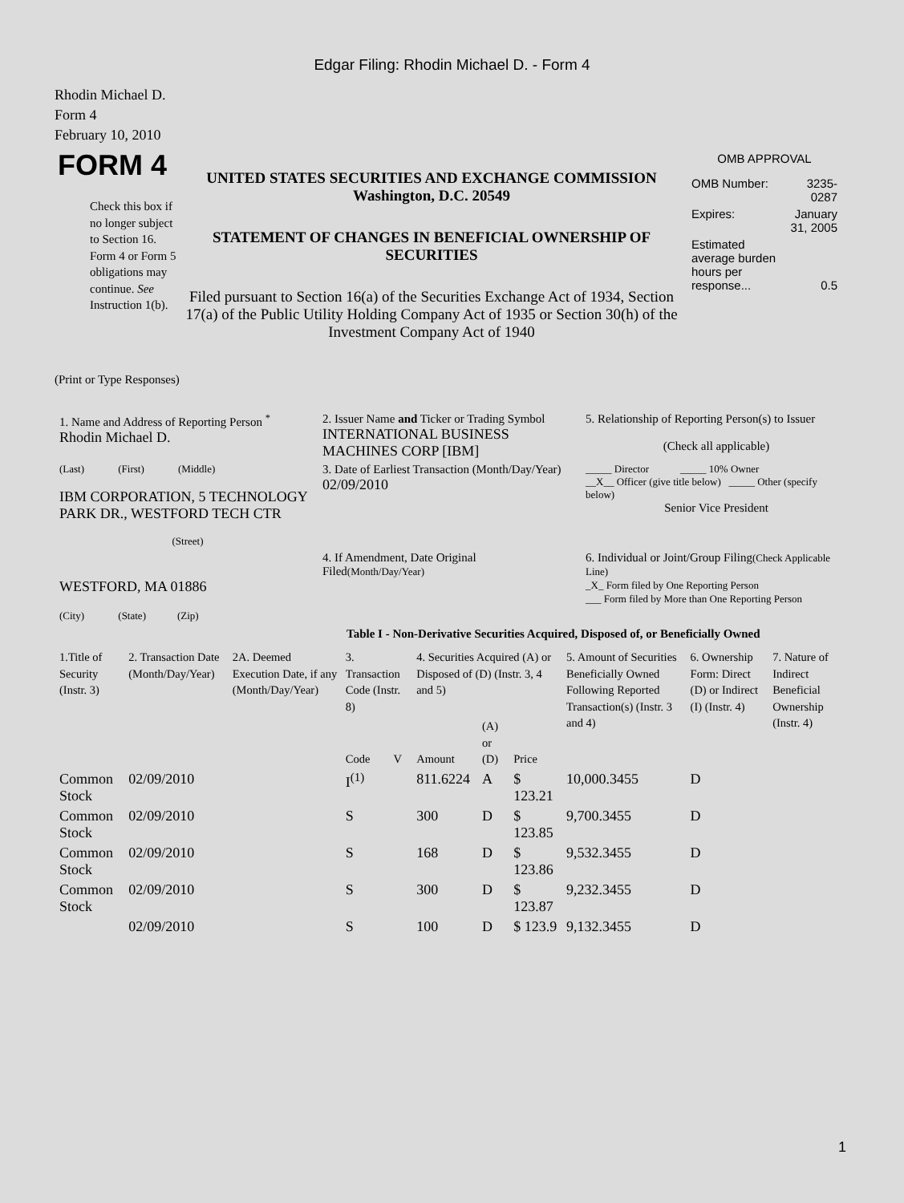Edgar Filing: Rhodin Michael D. - Form 4
Rhodin Michael D.
Form 4
February 10, 2010
FORM 4
Check this box if no longer subject to Section 16. Form 4 or Form 5 obligations may continue. See Instruction 1(b).
UNITED STATES SECURITIES AND EXCHANGE COMMISSION
Washington, D.C. 20549
STATEMENT OF CHANGES IN BENEFICIAL OWNERSHIP OF SECURITIES
Filed pursuant to Section 16(a) of the Securities Exchange Act of 1934, Section 17(a) of the Public Utility Holding Company Act of 1935 or Section 30(h) of the Investment Company Act of 1940
OMB APPROVAL
| OMB Number: | 3235-0287 |
| Expires: | January 31, 2005 |
| Estimated average burden hours per response... | 0.5 |
(Print or Type Responses)
| 1. Name and Address of Reporting Person <sup>*</sup> Rhodin Michael D. | 2. Issuer Name and Ticker or Trading Symbol INTERNATIONAL BUSINESS MACHINES CORP [IBM] | 5. Relationship of Reporting Person(s) to Issuer (Check all applicable) |
| (Last) (First) (Middle) IBM CORPORATION, 5 TECHNOLOGY PARK DR., WESTFORD TECH CTR (Street) | 3. Date of Earliest Transaction (Month/Day/Year) 02/09/2010 | _____ Director _____ 10% Owner __X__ Officer (give title below) _____ Other (specify below) Senior Vice President |
| WESTFORD, MA 01886 (City) (State) (Zip) | 4. If Amendment, Date Original Filed (Month/Day/Year) | 6. Individual or Joint/Group Filing (Check Applicable Line) _X_ Form filed by One Reporting Person ___ Form filed by More than One Reporting Person |
Table I - Non-Derivative Securities Acquired, Disposed of, or Beneficially Owned
| 1.Title of Security (Instr. 3) | 2. Transaction Date (Month/Day/Year) | 2A. Deemed Execution Date, if any (Month/Day/Year) | 3. Transaction Code (Instr. 8) | | 4. Securities Acquired (A) or Disposed of (D) (Instr. 3, 4 and 5) | | | 5. Amount of Securities Beneficially Owned Following Reported Transaction(s) (Instr. 3 and 4) | 6. Ownership Form: Direct (D) or Indirect (I) (Instr. 4) | 7. Nature of Indirect Beneficial Ownership (Instr. 4) |
| --- | --- | --- | --- | --- | --- | --- | --- | --- | --- | --- |
| | | | Code | V | Amount | (A) or (D) | Price | | | |
| Common Stock | 02/09/2010 | | I<sup>(1)</sup> | | 811.6224 | A | $ 123.21 | 10,000.3455 | D | |
| Common Stock | 02/09/2010 | | S | | 300 | D | $ 123.85 | 9,700.3455 | D | |
| Common Stock | 02/09/2010 | | S | | 168 | D | $ 123.86 | 9,532.3455 | D | |
| Common Stock | 02/09/2010 | | S | | 300 | D | $ 123.87 | 9,232.3455 | D | |
| | 02/09/2010 | | S | | 100 | D | $ 123.9 | 9,132.3455 | D | |
1